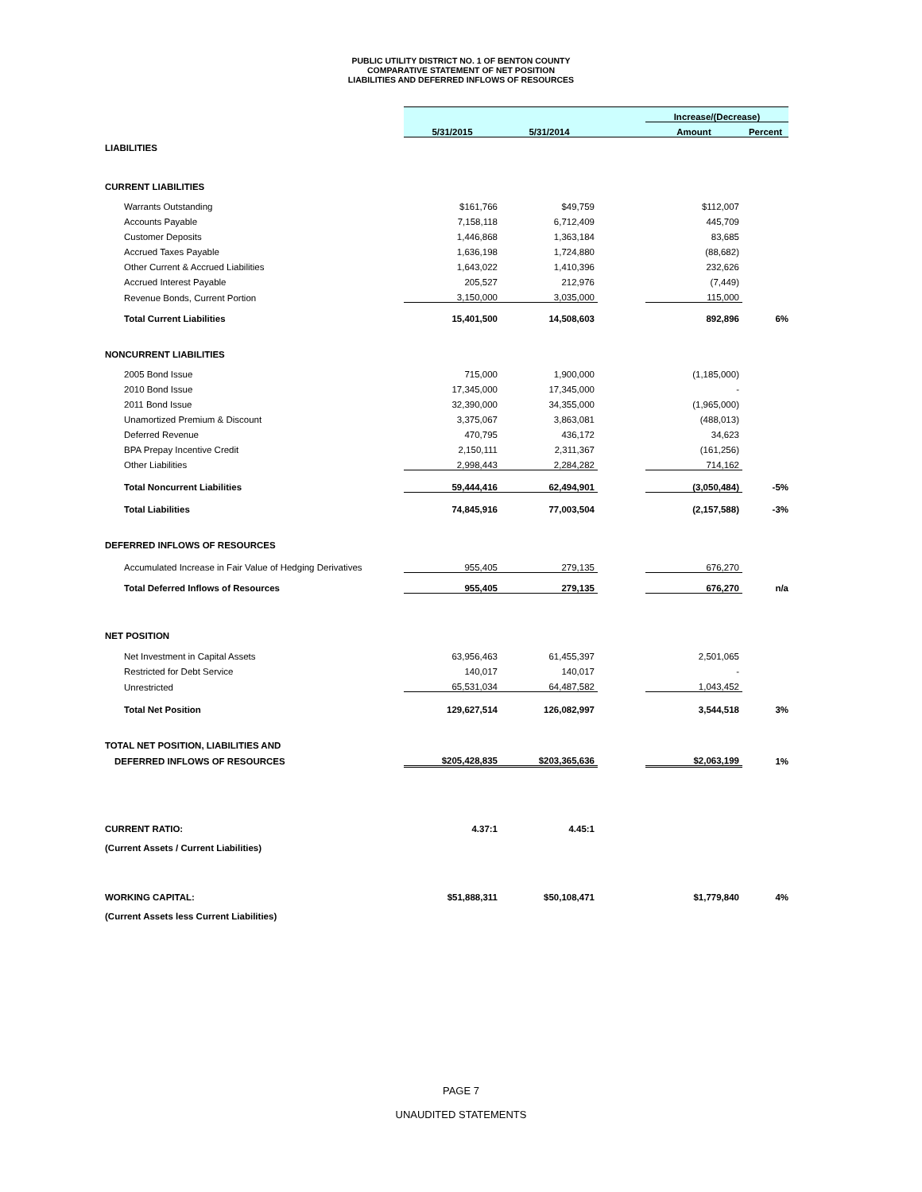PUBLIC UTILITY DISTRICT NO. 1 OF BENTON COUNTY
COMPARATIVE STATEMENT OF NET POSITION
LIABILITIES AND DEFERRED INFLOWS OF RESOURCES
| | | | | Increase/(Decrease) | |
| | 5/31/2015 | 5/31/2014 | | Amount | Percent |
| LIABILITIES | | | | | |
| CURRENT LIABILITIES | | | | | |
| Warrants Outstanding | $161,766 | $49,759 | | $112,007 | |
| Accounts Payable | 7,158,118 | 6,712,409 | | 445,709 | |
| Customer Deposits | 1,446,868 | 1,363,184 | | 83,685 | |
| Accrued Taxes Payable | 1,636,198 | 1,724,880 | | (88,682) | |
| Other Current & Accrued Liabilities | 1,643,022 | 1,410,396 | | 232,626 | |
| Accrued Interest Payable | 205,527 | 212,976 | | (7,449) | |
| Revenue Bonds, Current Portion | 3,150,000 | 3,035,000 | | 115,000 | |
| Total Current Liabilities | 15,401,500 | 14,508,603 | | 892,896 | 6% |
| NONCURRENT LIABILITIES | | | | | |
| 2005 Bond Issue | 715,000 | 1,900,000 | | (1,185,000) | |
| 2010 Bond Issue | 17,345,000 | 17,345,000 | | - | |
| 2011 Bond Issue | 32,390,000 | 34,355,000 | | (1,965,000) | |
| Unamortized Premium & Discount | 3,375,067 | 3,863,081 | | (488,013) | |
| Deferred Revenue | 470,795 | 436,172 | | 34,623 | |
| BPA Prepay Incentive Credit | 2,150,111 | 2,311,367 | | (161,256) | |
| Other Liabilities | 2,998,443 | 2,284,282 | | 714,162 | |
| Total Noncurrent Liabilities | 59,444,416 | 62,494,901 | | (3,050,484) | -5% |
| Total Liabilities | 74,845,916 | 77,003,504 | | (2,157,588) | -3% |
| DEFERRED INFLOWS OF RESOURCES | | | | | |
| Accumulated Increase in Fair Value of Hedging Derivatives | 955,405 | 279,135 | | 676,270 | |
| Total Deferred Inflows of Resources | 955,405 | 279,135 | | 676,270 | n/a |
| NET POSITION | | | | | |
| Net Investment in Capital Assets | 63,956,463 | 61,455,397 | | 2,501,065 | |
| Restricted for Debt Service | 140,017 | 140,017 | | - | |
| Unrestricted | 65,531,034 | 64,487,582 | | 1,043,452 | |
| Total Net Position | 129,627,514 | 126,082,997 | | 3,544,518 | 3% |
| TOTAL NET POSITION, LIABILITIES AND | | | | | |
| DEFERRED INFLOWS OF RESOURCES | $205,428,835 | $203,365,636 | | $2,063,199 | 1% |
| CURRENT RATIO: | 4.37:1 | 4.45:1 | | | |
| (Current Assets / Current Liabilities) | | | | | |
| WORKING CAPITAL: | $51,888,311 | $50,108,471 | | $1,779,840 | 4% |
| (Current Assets less Current Liabilities) | | | | | |
PAGE 7
UNAUDITED STATEMENTS